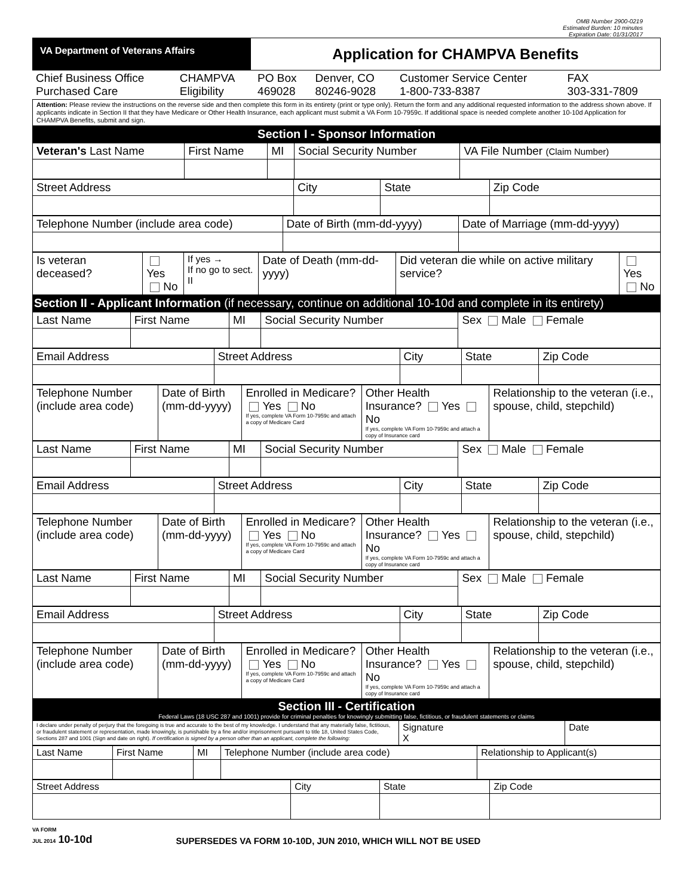OMB Number 2900-0219
Estimated Burden: 10 minutes
Expiration Date: 01/31/2017
| VA Department of Veterans Affairs | Application for CHAMPVA Benefits |
| Chief Business Office Purchased Care | CHAMPVA Eligibility | PO Box 469028 | Denver, CO 80246-9028 | Customer Service Center 1-800-733-8387 | FAX 303-331-7809 |
| Attention: Please review the instructions on the reverse side and then complete this form in its entirety (print or type only). Return the form and any additional requested information to the address shown above. If applicants indicate in Section II that they have Medicare or Other Health Insurance, each applicant must submit a VA Form 10-7959c. If additional space is needed complete another 10-10d Application for CHAMPVA Benefits, submit and sign. |
| Section I - Sponsor Information |
| Veteran's Last Name | First Name | MI | Social Security Number | VA File Number (Claim Number) |
| Street Address | City | State | Zip Code |
| Telephone Number (include area code) | Date of Birth (mm-dd-yyyy) | Date of Marriage (mm-dd-yyyy) |
| Is veteran deceased? | Yes No | If yes → If no go to sect. II | Date of Death (mm-dd-yyyy) | Did veteran die while on active military service? | Yes No |
| Section II - Applicant Information (if necessary, continue on additional 10-10d and complete in its entirety) | | | | | |
| Last Name | First Name | MI | Social Security Number | Sex Male Female |
| Email Address | Street Address | City | State | Zip Code |
| Telephone Number (include area code) | Date of Birth (mm-dd-yyyy) | Enrolled in Medicare? Yes No If yes, complete VA Form 10-7959c and attach a copy of Medicare Card | Other Health Insurance? Yes No If yes, complete VA Form 10-7959c and attach a copy of Insurance card | Relationship to the veteran (i.e., spouse, child, stepchild) |
| Last Name | First Name | MI | Social Security Number | Sex Male Female |
| Email Address | Street Address | City | State | Zip Code |
| Telephone Number (include area code) | Date of Birth (mm-dd-yyyy) | Enrolled in Medicare? Yes No If yes, complete VA Form 10-7959c and attach a copy of Medicare Card | Other Health Insurance? Yes No If yes, complete VA Form 10-7959c and attach a copy of Insurance card | Relationship to the veteran (i.e., spouse, child, stepchild) |
| Last Name | First Name | MI | Social Security Number | Sex Male Female |
| Email Address | Street Address | City | State | Zip Code |
| Telephone Number (include area code) | Date of Birth (mm-dd-yyyy) | Enrolled in Medicare? Yes No If yes, complete VA Form 10-7959c and attach a copy of Medicare Card | Other Health Insurance? Yes No If yes, complete VA Form 10-7959c and attach a copy of Insurance card | Relationship to the veteran (i.e., spouse, child, stepchild) |
| Section III - Certification Federal Laws (18 USC 287 and 1001) provide for criminal penalties for knowingly submitting false, fictitious, or fraudulent statements or claims |
| I declare under penalty of perjury that the foregoing is true and accurate to the best of my knowledge. I understand that any materially false, fictitious, or fraudulent statement or representation, made knowingly, is punishable by a fine and/or imprisonment pursuant to title 18, United States Code, Sections 287 and 1001 (Sign and date on right). If certification is signed by a person other than an applicant, complete the following: | Signature X | Date |
| Last Name | First Name | MI | Telephone Number (include area code) | Relationship to Applicant(s) |
| Street Address | City | State | Zip Code |
VA FORM
JUL 2014 10-10d
SUPERSEDES VA FORM 10-10D, JUN 2010, WHICH WILL NOT BE USED